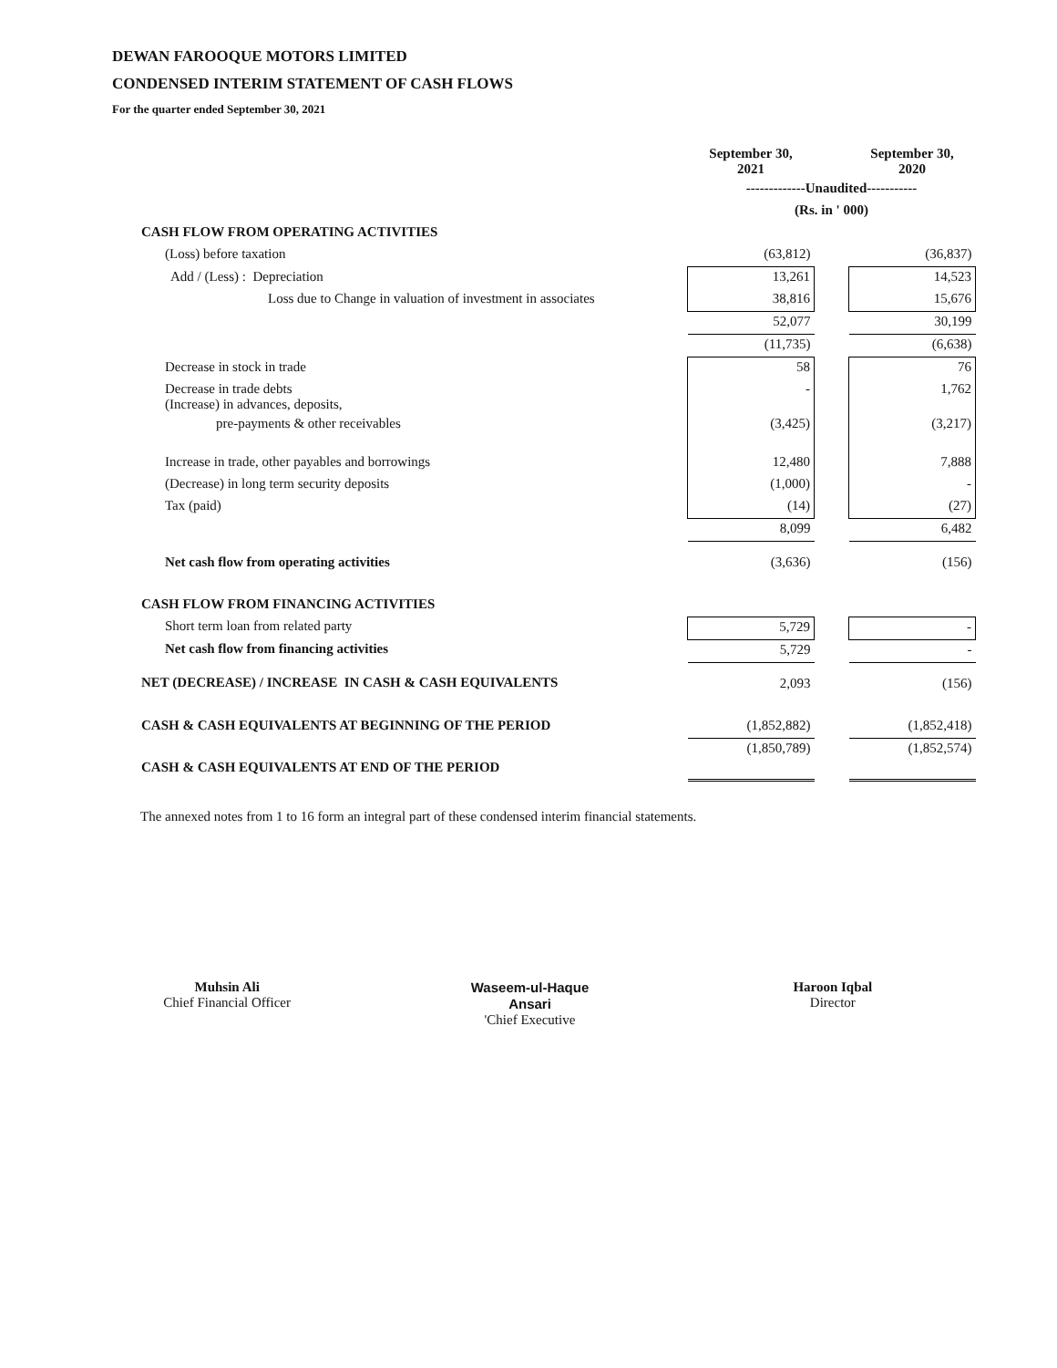DEWAN FAROOQUE MOTORS LIMITED
CONDENSED INTERIM STATEMENT OF CASH FLOWS
For the quarter ended September 30, 2021
| | September 30, 2021 | | September 30, 2020 |
| | -------------Unaudited----------- | | |
| | (Rs. in ' 000) | | |
| CASH FLOW FROM OPERATING ACTIVITIES | | | |
| (Loss) before taxation | (63,812) | | (36,837) |
| Add / (Less) : Depreciation | 13,261 | | 14,523 |
| Loss due to Change in valuation of investment in associates | 38,816 | | 15,676 |
| | 52,077 | | 30,199 |
| | (11,735) | | (6,638) |
| Decrease in stock in trade | 58 | | 76 |
| Decrease in trade debts (Increase) in advances, deposits, | - | | 1,762 |
| pre-payments & other receivables | (3,425) | | (3,217) |
| Increase in trade, other payables and borrowings | 12,480 | | 7,888 |
| (Decrease) in long term security deposits | (1,000) | | - |
| Tax (paid) | (14) | | (27) |
| | 8,099 | | 6,482 |
| Net cash flow from operating activities | (3,636) | | (156) |
| CASH FLOW FROM FINANCING ACTIVITIES | | | |
| Short term loan from related party | 5,729 | | - |
| Net cash flow from financing activities | 5,729 | | - |
| NET (DECREASE) / INCREASE IN CASH & CASH EQUIVALENTS | 2,093 | | (156) |
| CASH & CASH EQUIVALENTS AT BEGINNING OF THE PERIOD | (1,852,882) | | (1,852,418) |
| CASH & CASH EQUIVALENTS AT END OF THE PERIOD | (1,850,789) | | (1,852,574) |
The annexed notes from 1 to 16 form an integral part of these condensed interim financial statements.
Muhsin Ali
Chief Financial Officer
Waseem-ul-Haque Ansari
'Chief Executive
Haroon Iqbal
Director